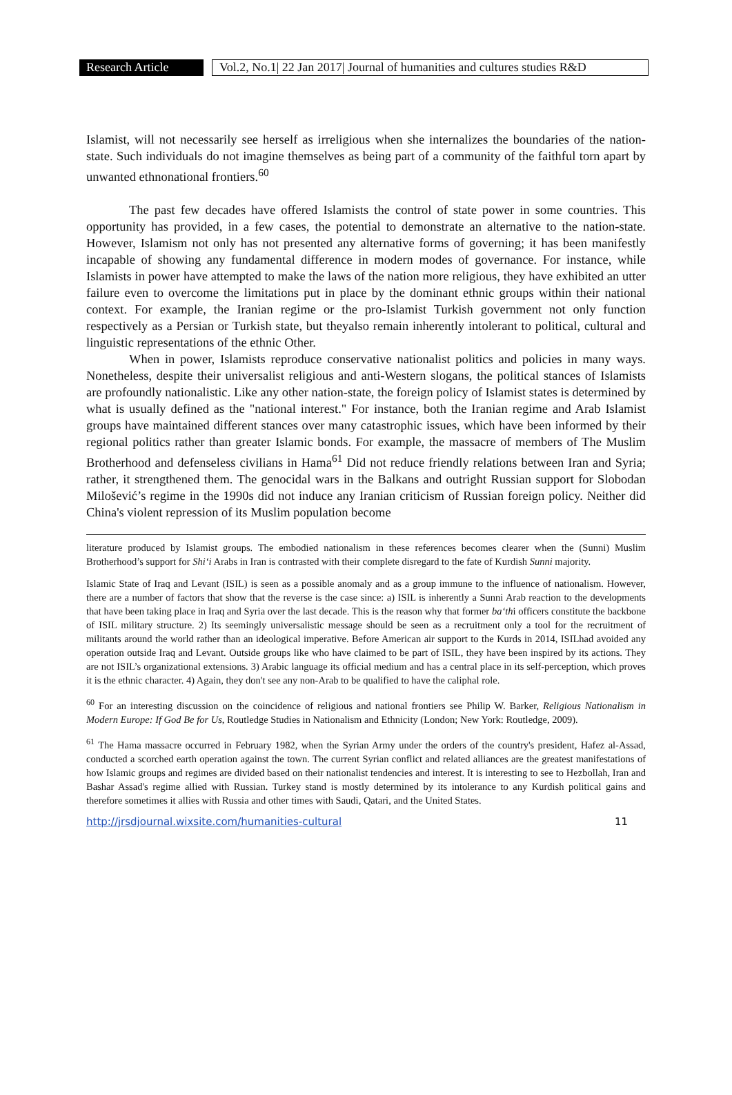Research Article
Vol.2, No.1| 22 Jan 2017| Journal of humanities and cultures studies R&D
Islamist, will not necessarily see herself as irreligious when she internalizes the boundaries of the nation-state. Such individuals do not imagine themselves as being part of a community of the faithful torn apart by unwanted ethnonational frontiers.<sup>60</sup>
The past few decades have offered Islamists the control of state power in some countries. This opportunity has provided, in a few cases, the potential to demonstrate an alternative to the nation-state. However, Islamism not only has not presented any alternative forms of governing; it has been manifestly incapable of showing any fundamental difference in modern modes of governance. For instance, while Islamists in power have attempted to make the laws of the nation more religious, they have exhibited an utter failure even to overcome the limitations put in place by the dominant ethnic groups within their national context. For example, the Iranian regime or the pro-Islamist Turkish government not only function respectively as a Persian or Turkish state, but theyalso remain inherently intolerant to political, cultural and linguistic representations of the ethnic Other.
When in power, Islamists reproduce conservative nationalist politics and policies in many ways. Nonetheless, despite their universalist religious and anti-Western slogans, the political stances of Islamists are profoundly nationalistic. Like any other nation-state, the foreign policy of Islamist states is determined by what is usually defined as the "national interest." For instance, both the Iranian regime and Arab Islamist groups have maintained different stances over many catastrophic issues, which have been informed by their regional politics rather than greater Islamic bonds. For example, the massacre of members of The Muslim Brotherhood and defenseless civilians in Hama<sup>61</sup> Did not reduce friendly relations between Iran and Syria; rather, it strengthened them. The genocidal wars in the Balkans and outright Russian support for Slobodan Milošević’s regime in the 1990s did not induce any Iranian criticism of Russian foreign policy. Neither did China's violent repression of its Muslim population become
literature produced by Islamist groups. The embodied nationalism in these references becomes clearer when the (Sunni) Muslim Brotherhood’s support for Shi‘i Arabs in Iran is contrasted with their complete disregard to the fate of Kurdish Sunni majority.
Islamic State of Iraq and Levant (ISIL) is seen as a possible anomaly and as a group immune to the influence of nationalism. However, there are a number of factors that show that the reverse is the case since: a) ISIL is inherently a Sunni Arab reaction to the developments that have been taking place in Iraq and Syria over the last decade. This is the reason why that former ba‘thi officers constitute the backbone of ISIL military structure. 2) Its seemingly universalistic message should be seen as a recruitment only a tool for the recruitment of militants around the world rather than an ideological imperative. Before American air support to the Kurds in 2014, ISILhad avoided any operation outside Iraq and Levant. Outside groups like who have claimed to be part of ISIL, they have been inspired by its actions. They are not ISIL’s organizational extensions. 3) Arabic language its official medium and has a central place in its self-perception, which proves it is the ethnic character. 4) Again, they don't see any non-Arab to be qualified to have the caliphal role.
<sup>60</sup> For an interesting discussion on the coincidence of religious and national frontiers see Philip W. Barker, Religious Nationalism in Modern Europe: If God Be for Us, Routledge Studies in Nationalism and Ethnicity (London; New York: Routledge, 2009).
<sup>61</sup> The Hama massacre occurred in February 1982, when the Syrian Army under the orders of the country's president, Hafez al-Assad, conducted a scorched earth operation against the town. The current Syrian conflict and related alliances are the greatest manifestations of how Islamic groups and regimes are divided based on their nationalist tendencies and interest. It is interesting to see to Hezbollah, Iran and Bashar Assad's regime allied with Russian. Turkey stand is mostly determined by its intolerance to any Kurdish political gains and therefore sometimes it allies with Russia and other times with Saudi, Qatari, and the United States.
http://jrsdjournal.wixsite.com/humanities-cultural 11